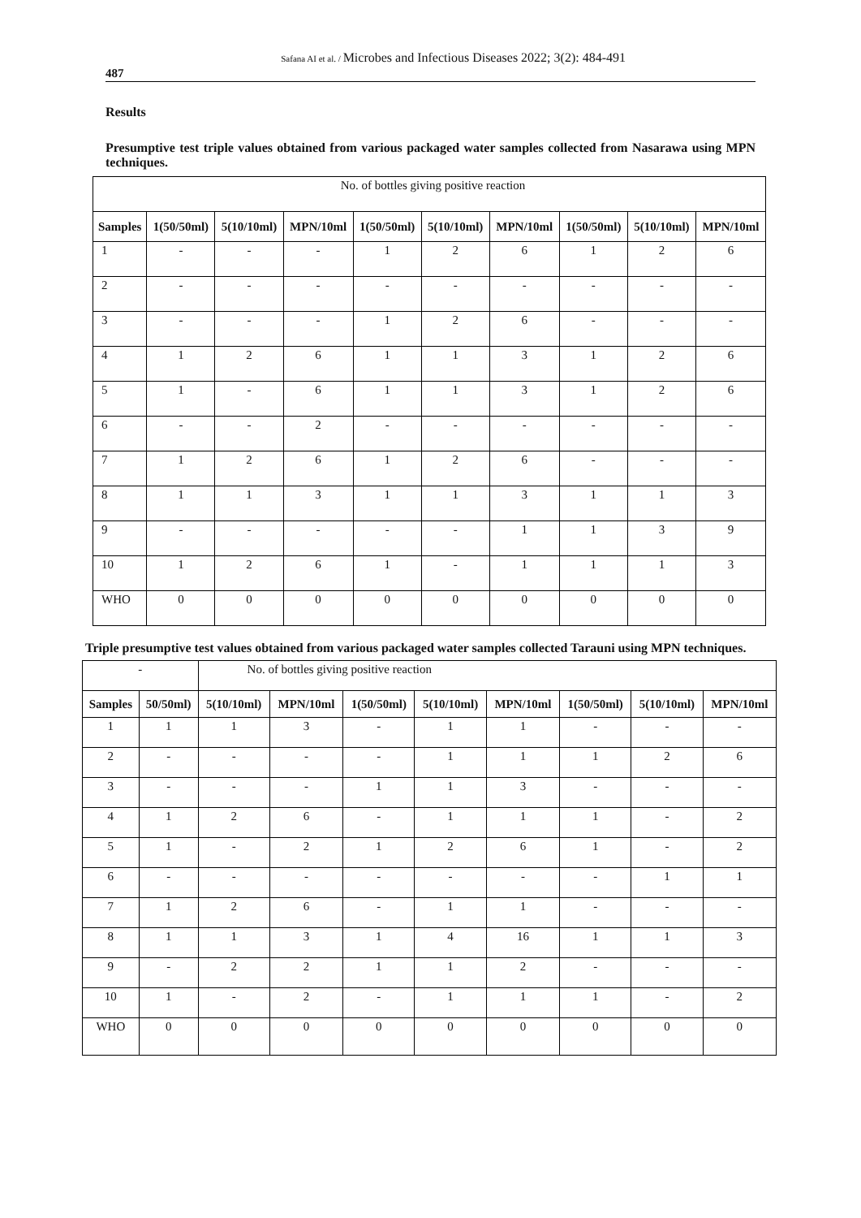487 Safana AI et al. / Microbes and Infectious Diseases 2022; 3(2): 484-491
Results
Presumptive test triple values obtained from various packaged water samples collected from Nasarawa using MPN techniques.
| No. of bottles giving positive reaction | | | | | | | | | |
| Samples | 1(50/50ml) | 5(10/10ml) | MPN/10ml | 1(50/50ml) | 5(10/10ml) | MPN/10ml | 1(50/50ml) | 5(10/10ml) | MPN/10ml |
| 1 | - | - | - | 1 | 2 | 6 | 1 | 2 | 6 |
| 2 | - | - | - | - | - | - | - | - | - |
| 3 | - | - | - | 1 | 2 | 6 | - | - | - |
| 4 | 1 | 2 | 6 | 1 | 1 | 3 | 1 | 2 | 6 |
| 5 | 1 | - | 6 | 1 | 1 | 3 | 1 | 2 | 6 |
| 6 | - | - | 2 | - | - | - | - | - | - |
| 7 | 1 | 2 | 6 | 1 | 2 | 6 | - | - | - |
| 8 | 1 | 1 | 3 | 1 | 1 | 3 | 1 | 1 | 3 |
| 9 | - | - | - | - | - | 1 | 1 | 3 | 9 |
| 10 | 1 | 2 | 6 | 1 | - | 1 | 1 | 1 | 3 |
| WHO | 0 | 0 | 0 | 0 | 0 | 0 | 0 | 0 | 0 |
Triple presumptive test values obtained from various packaged water samples collected Tarauni using MPN techniques.
| - | | No. of bottles giving positive reaction | | | | | | | |
| Samples | 50/50ml) | 5(10/10ml) | MPN/10ml | 1(50/50ml) | 5(10/10ml) | MPN/10ml | 1(50/50ml) | 5(10/10ml) | MPN/10ml |
| 1 | 1 | 1 | 3 | - | 1 | 1 | - | - | - |
| 2 | - | - | - | - | 1 | 1 | 1 | 2 | 6 |
| 3 | - | - | - | 1 | 1 | 3 | - | - | - |
| 4 | 1 | 2 | 6 | - | 1 | 1 | 1 | - | 2 |
| 5 | 1 | - | 2 | 1 | 2 | 6 | 1 | - | 2 |
| 6 | - | - | - | - | - | - | - | 1 | 1 |
| 7 | 1 | 2 | 6 | - | 1 | 1 | - | - | - |
| 8 | 1 | 1 | 3 | 1 | 4 | 16 | 1 | 1 | 3 |
| 9 | - | 2 | 2 | 1 | 1 | 2 | - | - | - |
| 10 | 1 | - | 2 | - | 1 | 1 | 1 | - | 2 |
| WHO | 0 | 0 | 0 | 0 | 0 | 0 | 0 | 0 | 0 |